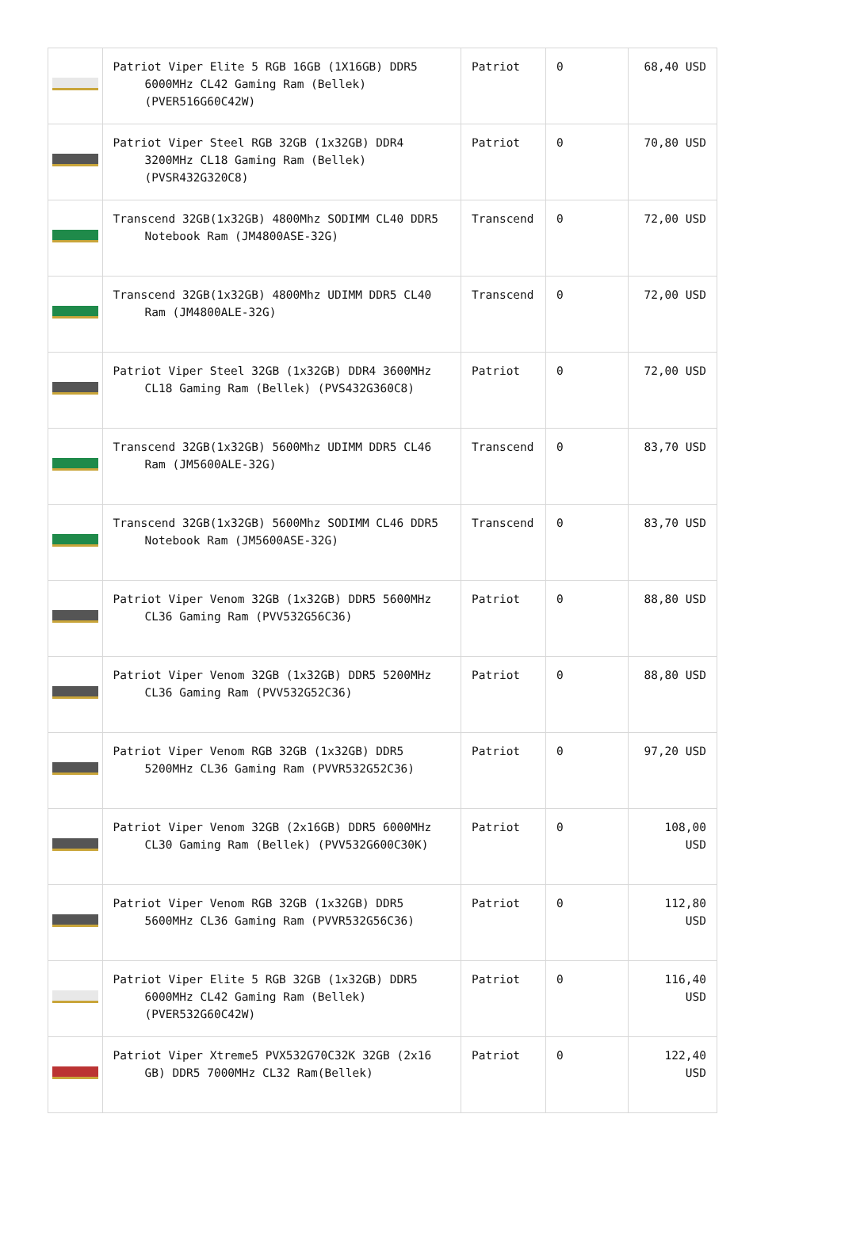| | Patriot Viper Elite 5 RGB 16GB (1X16GB) DDR5 6000MHz CL42 Gaming Ram (Bellek) (PVER516G60C42W) | Patriot | 0 | 68,40 USD |
| | Patriot Viper Steel RGB 32GB (1x32GB) DDR4 3200MHz CL18 Gaming Ram (Bellek) (PVSR432G320C8) | Patriot | 0 | 70,80 USD |
| | Transcend 32GB(1x32GB) 4800Mhz SODIMM CL40 DDR5 Notebook Ram (JM4800ASE-32G) | Transcend | 0 | 72,00 USD |
| | Transcend 32GB(1x32GB) 4800Mhz UDIMM DDR5 CL40 Ram (JM4800ALE-32G) | Transcend | 0 | 72,00 USD |
| | Patriot Viper Steel 32GB (1x32GB) DDR4 3600MHz CL18 Gaming Ram (Bellek) (PVS432G360C8) | Patriot | 0 | 72,00 USD |
| | Transcend 32GB(1x32GB) 5600Mhz UDIMM DDR5 CL46 Ram (JM5600ALE-32G) | Transcend | 0 | 83,70 USD |
| | Transcend 32GB(1x32GB) 5600Mhz SODIMM CL46 DDR5 Notebook Ram (JM5600ASE-32G) | Transcend | 0 | 83,70 USD |
| | Patriot Viper Venom 32GB (1x32GB) DDR5 5600MHz CL36 Gaming Ram (PVV532G56C36) | Patriot | 0 | 88,80 USD |
| | Patriot Viper Venom 32GB (1x32GB) DDR5 5200MHz CL36 Gaming Ram (PVV532G52C36) | Patriot | 0 | 88,80 USD |
| | Patriot Viper Venom RGB 32GB (1x32GB) DDR5 5200MHz CL36 Gaming Ram (PVVR532G52C36) | Patriot | 0 | 97,20 USD |
| | Patriot Viper Venom 32GB (2x16GB) DDR5 6000MHz CL30 Gaming Ram (Bellek) (PVV532G600C30K) | Patriot | 0 | 108,00 USD |
| | Patriot Viper Venom RGB 32GB (1x32GB) DDR5 5600MHz CL36 Gaming Ram (PVVR532G56C36) | Patriot | 0 | 112,80 USD |
| | Patriot Viper Elite 5 RGB 32GB (1x32GB) DDR5 6000MHz CL42 Gaming Ram (Bellek) (PVER532G60C42W) | Patriot | 0 | 116,40 USD |
| | Patriot Viper Xtreme5 PVX532G70C32K 32GB (2x16 GB) DDR5 7000MHz CL32 Ram(Bellek) | Patriot | 0 | 122,40 USD |